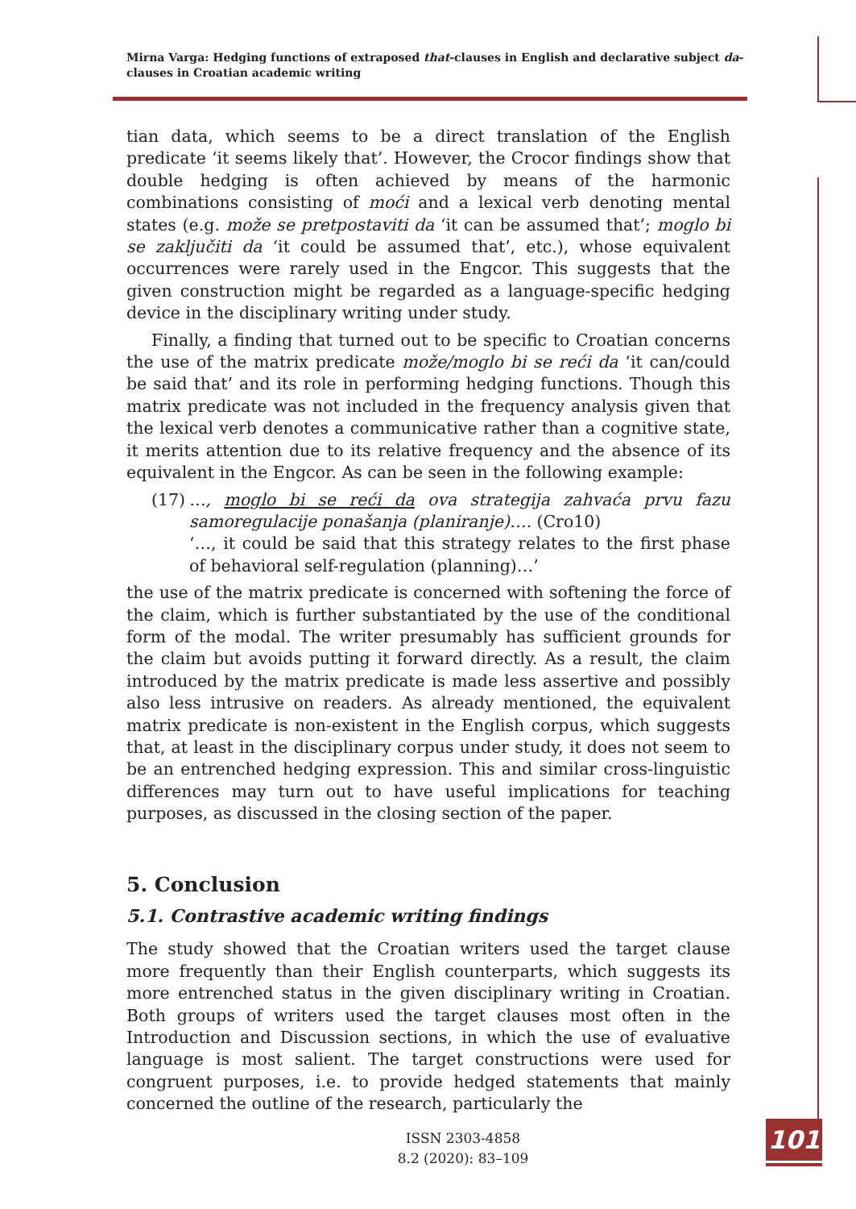Mirna Varga: Hedging functions of extraposed that-clauses in English and declarative subject da-clauses in Croatian academic writing
tian data, which seems to be a direct translation of the English predicate ‘it seems likely that’. However, the Crocor findings show that double hedging is often achieved by means of the harmonic combinations consisting of moći and a lexical verb denoting mental states (e.g. može se pretpostaviti da ‘it can be assumed that’; moglo bi se zaključiti da ‘it could be assumed that’, etc.), whose equivalent occurrences were rarely used in the Engcor. This suggests that the given construction might be regarded as a language-specific hedging device in the disciplinary writing under study.
Finally, a finding that turned out to be specific to Croatian concerns the use of the matrix predicate može/moglo bi se reći da ‘it can/could be said that’ and its role in performing hedging functions. Though this matrix predicate was not included in the frequency analysis given that the lexical verb denotes a communicative rather than a cognitive state, it merits attention due to its relative frequency and the absence of its equivalent in the Engcor. As can be seen in the following example:
(17)
…, moglo bi se reći da ova strategija zahvaća prvu fazu samoregulacije ponašanja (planiranje)…. (Cro10)
‘…, it could be said that this strategy relates to the first phase of behavioral self-regulation (planning)…’
the use of the matrix predicate is concerned with softening the force of the claim, which is further substantiated by the use of the conditional form of the modal. The writer presumably has sufficient grounds for the claim but avoids putting it forward directly. As a result, the claim introduced by the matrix predicate is made less assertive and possibly also less intrusive on readers. As already mentioned, the equivalent matrix predicate is non-existent in the English corpus, which suggests that, at least in the disciplinary corpus under study, it does not seem to be an entrenched hedging expression. This and similar cross-linguistic differences may turn out to have useful implications for teaching purposes, as discussed in the closing section of the paper.
5. Conclusion
5.1. Contrastive academic writing findings
The study showed that the Croatian writers used the target clause more frequently than their English counterparts, which suggests its more entrenched status in the given disciplinary writing in Croatian. Both groups of writers used the target clauses most often in the Introduction and Discussion sections, in which the use of evaluative language is most salient. The target constructions were used for congruent purposes, i.e. to provide hedged statements that mainly concerned the outline of the research, particularly the
ISSN 2303-4858
8.2 (2020): 83–109
101